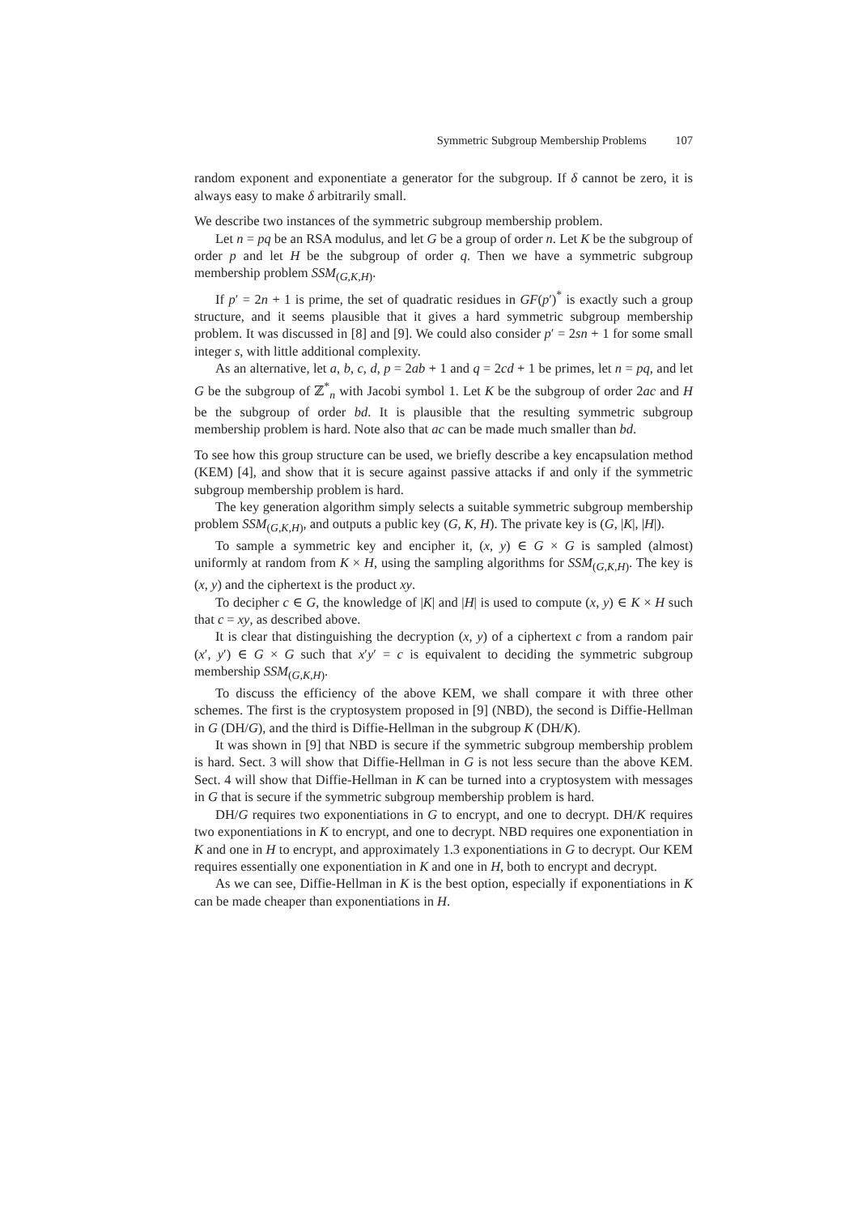Symmetric Subgroup Membership Problems 107
random exponent and exponentiate a generator for the subgroup. If δ cannot be zero, it is always easy to make δ arbitrarily small.
We describe two instances of the symmetric subgroup membership problem.
Let n = pq be an RSA modulus, and let G be a group of order n. Let K be the subgroup of order p and let H be the subgroup of order q. Then we have a symmetric subgroup membership problem SSM<sub>(G,K,H)</sub>.
If p′ = 2n + 1 is prime, the set of quadratic residues in GF(p′)<sup>*</sup> is exactly such a group structure, and it seems plausible that it gives a hard symmetric subgroup membership problem. It was discussed in [8] and [9]. We could also consider p′ = 2sn + 1 for some small integer s, with little additional complexity.
As an alternative, let a, b, c, d, p = 2ab + 1 and q = 2cd + 1 be primes, let n = pq, and let G be the subgroup of ℤ<sup>*</sup><sub>n</sub> with Jacobi symbol 1. Let K be the subgroup of order 2ac and H be the subgroup of order bd. It is plausible that the resulting symmetric subgroup membership problem is hard. Note also that ac can be made much smaller than bd.
To see how this group structure can be used, we briefly describe a key encapsulation method (KEM) [4], and show that it is secure against passive attacks if and only if the symmetric subgroup membership problem is hard.
The key generation algorithm simply selects a suitable symmetric subgroup membership problem SSM<sub>(G,K,H)</sub>, and outputs a public key (G, K, H). The private key is (G, |K|, |H|).
To sample a symmetric key and encipher it, (x, y) ∈ G × G is sampled (almost) uniformly at random from K × H, using the sampling algorithms for SSM<sub>(G,K,H)</sub>. The key is (x, y) and the ciphertext is the product xy.
To decipher c ∈ G, the knowledge of |K| and |H| is used to compute (x, y) ∈ K × H such that c = xy, as described above.
It is clear that distinguishing the decryption (x, y) of a ciphertext c from a random pair (x′, y′) ∈ G × G such that x′y′ = c is equivalent to deciding the symmetric subgroup membership SSM<sub>(G,K,H)</sub>.
To discuss the efficiency of the above KEM, we shall compare it with three other schemes. The first is the cryptosystem proposed in [9] (NBD), the second is Diffie-Hellman in G (DH/G), and the third is Diffie-Hellman in the subgroup K (DH/K).
It was shown in [9] that NBD is secure if the symmetric subgroup membership problem is hard. Sect. 3 will show that Diffie-Hellman in G is not less secure than the above KEM. Sect. 4 will show that Diffie-Hellman in K can be turned into a cryptosystem with messages in G that is secure if the symmetric subgroup membership problem is hard.
DH/G requires two exponentiations in G to encrypt, and one to decrypt. DH/K requires two exponentiations in K to encrypt, and one to decrypt. NBD requires one exponentiation in K and one in H to encrypt, and approximately 1.3 exponentiations in G to decrypt. Our KEM requires essentially one exponentiation in K and one in H, both to encrypt and decrypt.
As we can see, Diffie-Hellman in K is the best option, especially if exponentiations in K can be made cheaper than exponentiations in H.